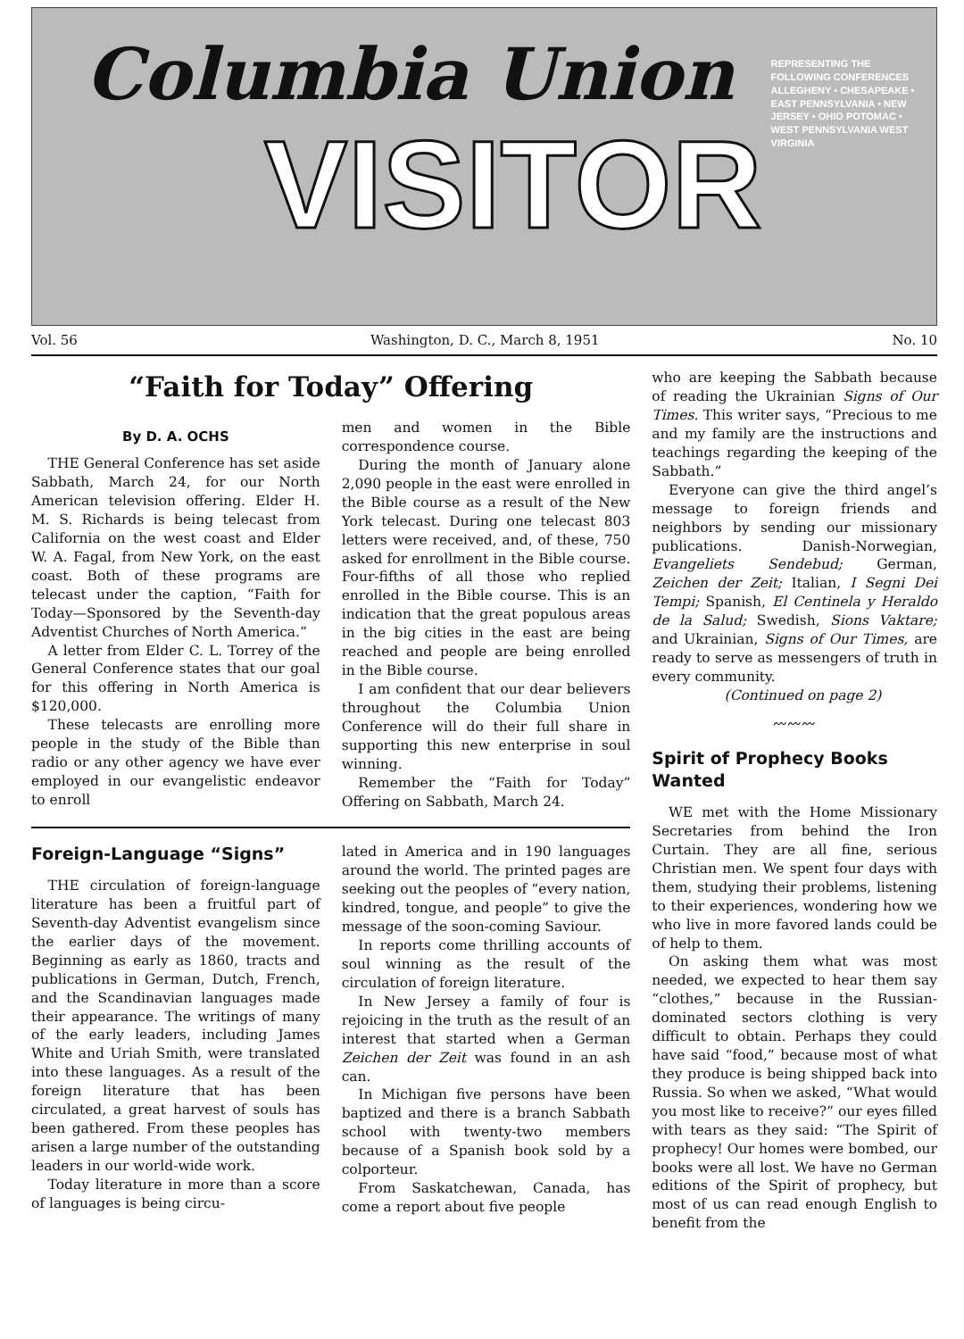Columbia Union
VISITOR
REPRESENTING THE FOLLOWING CONFERENCES
ALLEGHENY • CHESAPEAKE • EAST PENNSYLVANIA • NEW JERSEY • OHIO POTOMAC • WEST PENNSYLVANIA WEST VIRGINIA
Vol. 56 Washington, D. C., March 8, 1951 No. 10
“Faith for Today” Offering
By D. A. OCHS
THE General Conference has set aside Sabbath, March 24, for our North American television offering. Elder H. M. S. Richards is being telecast from California on the west coast and Elder W. A. Fagal, from New York, on the east coast. Both of these programs are telecast under the caption, “Faith for Today—Sponsored by the Seventh-day Adventist Churches of North America.”
A letter from Elder C. L. Torrey of the General Conference states that our goal for this offering in North America is $120,000.
These telecasts are enrolling more people in the study of the Bible than radio or any other agency we have ever employed in our evangelistic endeavor to enroll
men and women in the Bible correspondence course.
During the month of January alone 2,090 people in the east were enrolled in the Bible course as a result of the New York telecast. During one telecast 803 letters were received, and, of these, 750 asked for enrollment in the Bible course. Four-fifths of all those who replied enrolled in the Bible course. This is an indication that the great populous areas in the big cities in the east are being reached and people are being enrolled in the Bible course.
I am confident that our dear believers throughout the Columbia Union Conference will do their full share in supporting this new enterprise in soul winning.
Remember the “Faith for Today” Offering on Sabbath, March 24.
Foreign-Language “Signs”
THE circulation of foreign-language literature has been a fruitful part of Seventh-day Adventist evangelism since the earlier days of the movement. Beginning as early as 1860, tracts and publications in German, Dutch, French, and the Scandinavian languages made their appearance. The writings of many of the early leaders, including James White and Uriah Smith, were translated into these languages. As a result of the foreign literature that has been circulated, a great harvest of souls has been gathered. From these peoples has arisen a large number of the outstanding leaders in our world-wide work.
Today literature in more than a score of languages is being circu-
lated in America and in 190 languages around the world. The printed pages are seeking out the peoples of “every nation, kindred, tongue, and people” to give the message of the soon-coming Saviour.
In reports come thrilling accounts of soul winning as the result of the circulation of foreign literature.
In New Jersey a family of four is rejoicing in the truth as the result of an interest that started when a German Zeichen der Zeit was found in an ash can.
In Michigan five persons have been baptized and there is a branch Sabbath school with twenty-two members because of a Spanish book sold by a colporteur.
From Saskatchewan, Canada, has come a report about five people
who are keeping the Sabbath because of reading the Ukrainian Signs of Our Times. This writer says, “Precious to me and my family are the instructions and teachings regarding the keeping of the Sabbath.”
Everyone can give the third angel’s message to foreign friends and neighbors by sending our missionary publications. Danish-Norwegian, Evangeliets Sendebud; German, Zeichen der Zeit; Italian, I Segni Dei Tempi; Spanish, El Centinela y Heraldo de la Salud; Swedish, Sions Vaktare; and Ukrainian, Signs of Our Times, are ready to serve as messengers of truth in every community.
(Continued on page 2)
〰〰〰
Spirit of Prophecy Books Wanted
WE met with the Home Missionary Secretaries from behind the Iron Curtain. They are all fine, serious Christian men. We spent four days with them, studying their problems, listening to their experiences, wondering how we who live in more favored lands could be of help to them.
On asking them what was most needed, we expected to hear them say “clothes,” because in the Russian-dominated sectors clothing is very difficult to obtain. Perhaps they could have said “food,” because most of what they produce is being shipped back into Russia. So when we asked, “What would you most like to receive?” our eyes filled with tears as they said: “The Spirit of prophecy! Our homes were bombed, our books were all lost. We have no German editions of the Spirit of prophecy, but most of us can read enough English to benefit from the